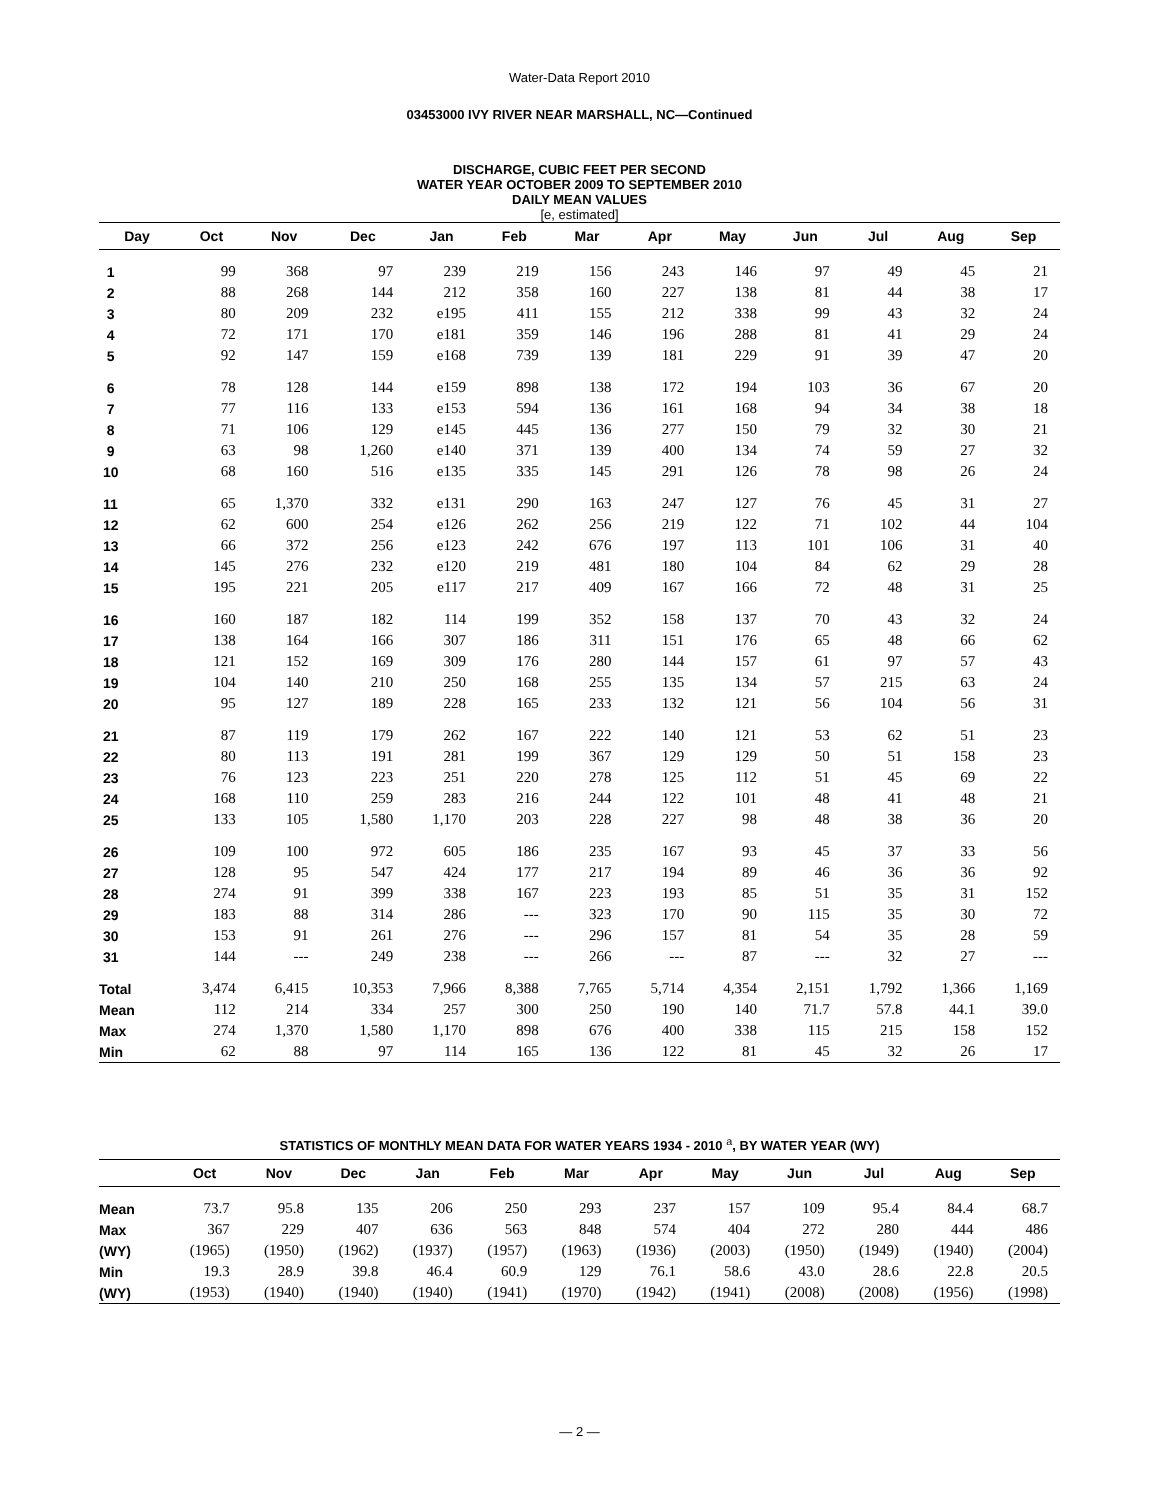Water-Data Report 2010
03453000 IVY RIVER NEAR MARSHALL, NC—Continued
DISCHARGE, CUBIC FEET PER SECOND
WATER YEAR OCTOBER 2009 TO SEPTEMBER 2010
DAILY MEAN VALUES
[e, estimated]
| Day | Oct | Nov | Dec | Jan | Feb | Mar | Apr | May | Jun | Jul | Aug | Sep |
| --- | --- | --- | --- | --- | --- | --- | --- | --- | --- | --- | --- | --- |
| 1 | 99 | 368 | 97 | 239 | 219 | 156 | 243 | 146 | 97 | 49 | 45 | 21 |
| 2 | 88 | 268 | 144 | 212 | 358 | 160 | 227 | 138 | 81 | 44 | 38 | 17 |
| 3 | 80 | 209 | 232 | e195 | 411 | 155 | 212 | 338 | 99 | 43 | 32 | 24 |
| 4 | 72 | 171 | 170 | e181 | 359 | 146 | 196 | 288 | 81 | 41 | 29 | 24 |
| 5 | 92 | 147 | 159 | e168 | 739 | 139 | 181 | 229 | 91 | 39 | 47 | 20 |
| 6 | 78 | 128 | 144 | e159 | 898 | 138 | 172 | 194 | 103 | 36 | 67 | 20 |
| 7 | 77 | 116 | 133 | e153 | 594 | 136 | 161 | 168 | 94 | 34 | 38 | 18 |
| 8 | 71 | 106 | 129 | e145 | 445 | 136 | 277 | 150 | 79 | 32 | 30 | 21 |
| 9 | 63 | 98 | 1,260 | e140 | 371 | 139 | 400 | 134 | 74 | 59 | 27 | 32 |
| 10 | 68 | 160 | 516 | e135 | 335 | 145 | 291 | 126 | 78 | 98 | 26 | 24 |
| 11 | 65 | 1,370 | 332 | e131 | 290 | 163 | 247 | 127 | 76 | 45 | 31 | 27 |
| 12 | 62 | 600 | 254 | e126 | 262 | 256 | 219 | 122 | 71 | 102 | 44 | 104 |
| 13 | 66 | 372 | 256 | e123 | 242 | 676 | 197 | 113 | 101 | 106 | 31 | 40 |
| 14 | 145 | 276 | 232 | e120 | 219 | 481 | 180 | 104 | 84 | 62 | 29 | 28 |
| 15 | 195 | 221 | 205 | e117 | 217 | 409 | 167 | 166 | 72 | 48 | 31 | 25 |
| 16 | 160 | 187 | 182 | 114 | 199 | 352 | 158 | 137 | 70 | 43 | 32 | 24 |
| 17 | 138 | 164 | 166 | 307 | 186 | 311 | 151 | 176 | 65 | 48 | 66 | 62 |
| 18 | 121 | 152 | 169 | 309 | 176 | 280 | 144 | 157 | 61 | 97 | 57 | 43 |
| 19 | 104 | 140 | 210 | 250 | 168 | 255 | 135 | 134 | 57 | 215 | 63 | 24 |
| 20 | 95 | 127 | 189 | 228 | 165 | 233 | 132 | 121 | 56 | 104 | 56 | 31 |
| 21 | 87 | 119 | 179 | 262 | 167 | 222 | 140 | 121 | 53 | 62 | 51 | 23 |
| 22 | 80 | 113 | 191 | 281 | 199 | 367 | 129 | 129 | 50 | 51 | 158 | 23 |
| 23 | 76 | 123 | 223 | 251 | 220 | 278 | 125 | 112 | 51 | 45 | 69 | 22 |
| 24 | 168 | 110 | 259 | 283 | 216 | 244 | 122 | 101 | 48 | 41 | 48 | 21 |
| 25 | 133 | 105 | 1,580 | 1,170 | 203 | 228 | 227 | 98 | 48 | 38 | 36 | 20 |
| 26 | 109 | 100 | 972 | 605 | 186 | 235 | 167 | 93 | 45 | 37 | 33 | 56 |
| 27 | 128 | 95 | 547 | 424 | 177 | 217 | 194 | 89 | 46 | 36 | 36 | 92 |
| 28 | 274 | 91 | 399 | 338 | 167 | 223 | 193 | 85 | 51 | 35 | 31 | 152 |
| 29 | 183 | 88 | 314 | 286 | --- | 323 | 170 | 90 | 115 | 35 | 30 | 72 |
| 30 | 153 | 91 | 261 | 276 | --- | 296 | 157 | 81 | 54 | 35 | 28 | 59 |
| 31 | 144 | --- | 249 | 238 | --- | 266 | --- | 87 | --- | 32 | 27 | --- |
| Total | 3,474 | 6,415 | 10,353 | 7,966 | 8,388 | 7,765 | 5,714 | 4,354 | 2,151 | 1,792 | 1,366 | 1,169 |
| Mean | 112 | 214 | 334 | 257 | 300 | 250 | 190 | 140 | 71.7 | 57.8 | 44.1 | 39.0 |
| Max | 274 | 1,370 | 1,580 | 1,170 | 898 | 676 | 400 | 338 | 115 | 215 | 158 | 152 |
| Min | 62 | 88 | 97 | 114 | 165 | 136 | 122 | 81 | 45 | 32 | 26 | 17 |
STATISTICS OF MONTHLY MEAN DATA FOR WATER YEARS 1934 - 2010 <sup>a</sup>, BY WATER YEAR (WY)
| | Oct | Nov | Dec | Jan | Feb | Mar | Apr | May | Jun | Jul | Aug | Sep |
| --- | --- | --- | --- | --- | --- | --- | --- | --- | --- | --- | --- | --- |
| Mean | 73.7 | 95.8 | 135 | 206 | 250 | 293 | 237 | 157 | 109 | 95.4 | 84.4 | 68.7 |
| Max | 367 | 229 | 407 | 636 | 563 | 848 | 574 | 404 | 272 | 280 | 444 | 486 |
| (WY) | (1965) | (1950) | (1962) | (1937) | (1957) | (1963) | (1936) | (2003) | (1950) | (1949) | (1940) | (2004) |
| Min | 19.3 | 28.9 | 39.8 | 46.4 | 60.9 | 129 | 76.1 | 58.6 | 43.0 | 28.6 | 22.8 | 20.5 |
| (WY) | (1953) | (1940) | (1940) | (1940) | (1941) | (1970) | (1942) | (1941) | (2008) | (2008) | (1956) | (1998) |
— 2 —